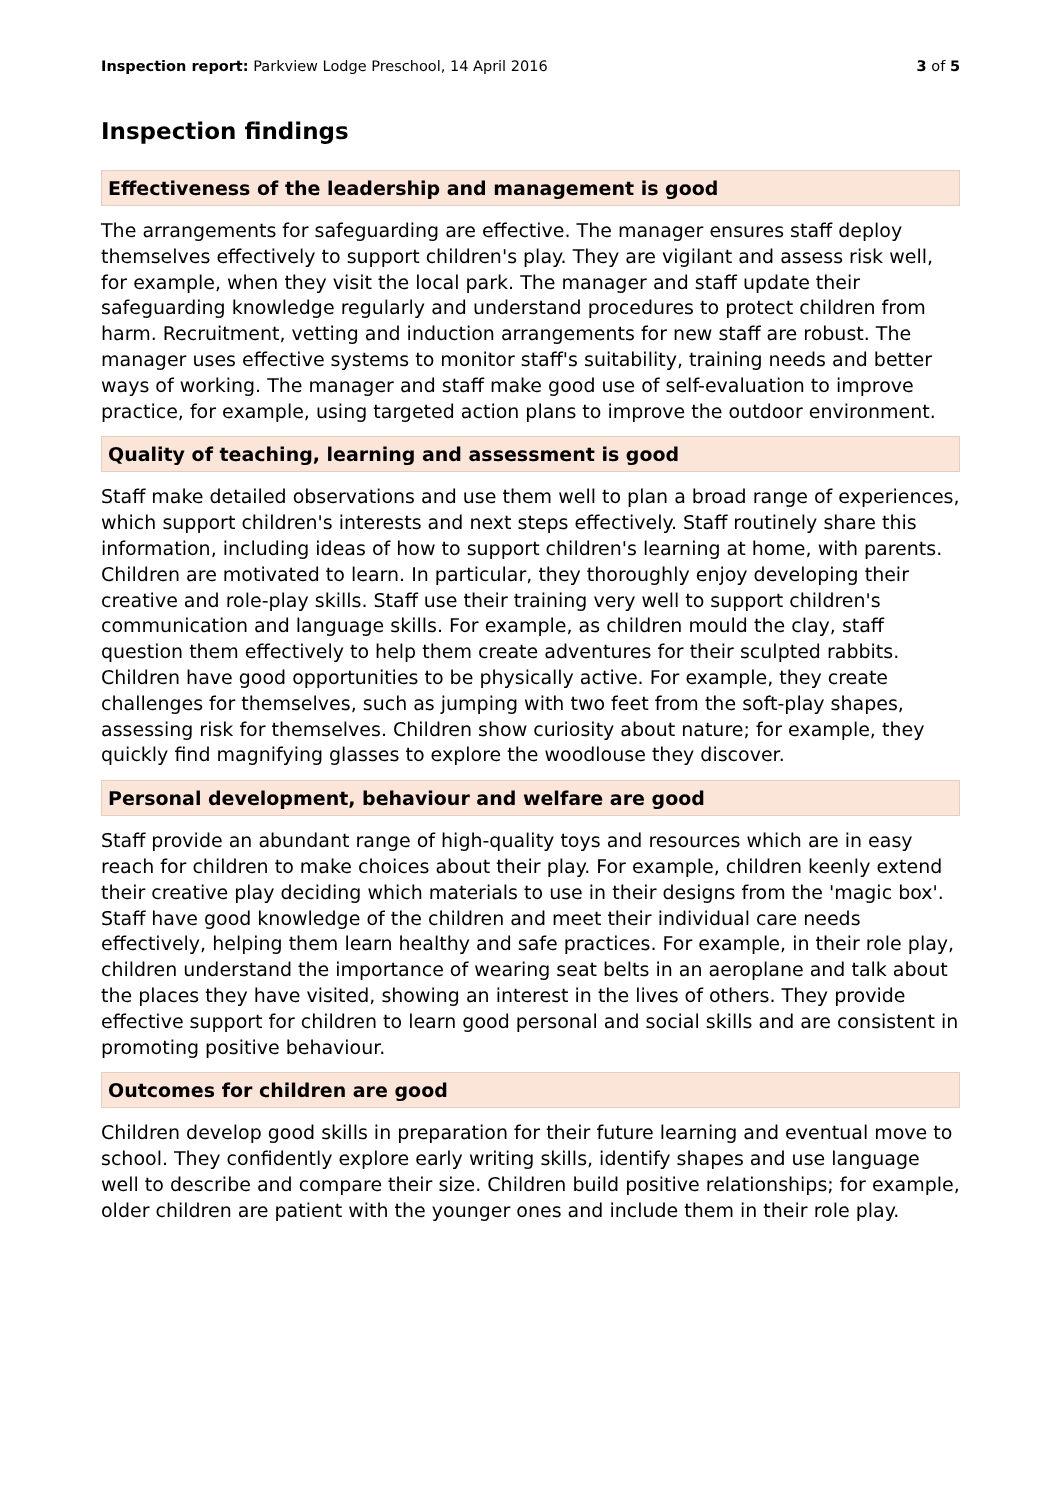Inspection report: Parkview Lodge Preschool, 14 April 2016 3 of 5
Inspection findings
Effectiveness of the leadership and management is good
The arrangements for safeguarding are effective. The manager ensures staff deploy themselves effectively to support children's play. They are vigilant and assess risk well, for example, when they visit the local park. The manager and staff update their safeguarding knowledge regularly and understand procedures to protect children from harm. Recruitment, vetting and induction arrangements for new staff are robust. The manager uses effective systems to monitor staff's suitability, training needs and better ways of working. The manager and staff make good use of self-evaluation to improve practice, for example, using targeted action plans to improve the outdoor environment.
Quality of teaching, learning and assessment is good
Staff make detailed observations and use them well to plan a broad range of experiences, which support children's interests and next steps effectively. Staff routinely share this information, including ideas of how to support children's learning at home, with parents. Children are motivated to learn. In particular, they thoroughly enjoy developing their creative and role-play skills. Staff use their training very well to support children's communication and language skills. For example, as children mould the clay, staff question them effectively to help them create adventures for their sculpted rabbits. Children have good opportunities to be physically active. For example, they create challenges for themselves, such as jumping with two feet from the soft-play shapes, assessing risk for themselves. Children show curiosity about nature; for example, they quickly find magnifying glasses to explore the woodlouse they discover.
Personal development, behaviour and welfare are good
Staff provide an abundant range of high-quality toys and resources which are in easy reach for children to make choices about their play. For example, children keenly extend their creative play deciding which materials to use in their designs from the 'magic box'. Staff have good knowledge of the children and meet their individual care needs effectively, helping them learn healthy and safe practices. For example, in their role play, children understand the importance of wearing seat belts in an aeroplane and talk about the places they have visited, showing an interest in the lives of others. They provide effective support for children to learn good personal and social skills and are consistent in promoting positive behaviour.
Outcomes for children are good
Children develop good skills in preparation for their future learning and eventual move to school. They confidently explore early writing skills, identify shapes and use language well to describe and compare their size. Children build positive relationships; for example, older children are patient with the younger ones and include them in their role play.